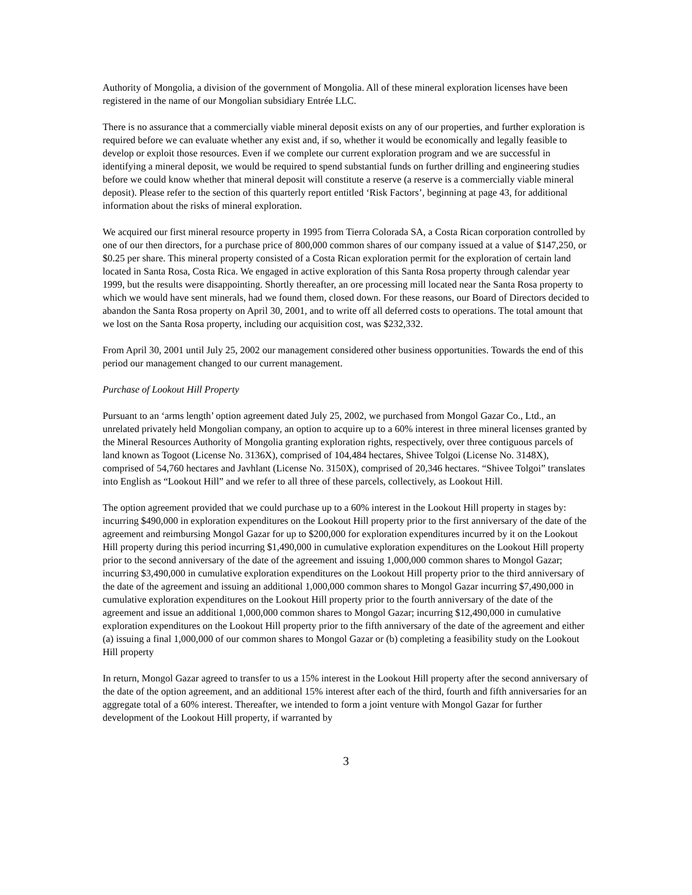Authority of Mongolia, a division of the government of Mongolia. All of these mineral exploration licenses have been registered in the name of our Mongolian subsidiary Entrée LLC.
There is no assurance that a commercially viable mineral deposit exists on any of our properties, and further exploration is required before we can evaluate whether any exist and, if so, whether it would be economically and legally feasible to develop or exploit those resources. Even if we complete our current exploration program and we are successful in identifying a mineral deposit, we would be required to spend substantial funds on further drilling and engineering studies before we could know whether that mineral deposit will constitute a reserve (a reserve is a commercially viable mineral deposit). Please refer to the section of this quarterly report entitled ‘Risk Factors’, beginning at page 43, for additional information about the risks of mineral exploration.
We acquired our first mineral resource property in 1995 from Tierra Colorada SA, a Costa Rican corporation controlled by one of our then directors, for a purchase price of 800,000 common shares of our company issued at a value of $147,250, or $0.25 per share. This mineral property consisted of a Costa Rican exploration permit for the exploration of certain land located in Santa Rosa, Costa Rica. We engaged in active exploration of this Santa Rosa property through calendar year 1999, but the results were disappointing. Shortly thereafter, an ore processing mill located near the Santa Rosa property to which we would have sent minerals, had we found them, closed down. For these reasons, our Board of Directors decided to abandon the Santa Rosa property on April 30, 2001, and to write off all deferred costs to operations. The total amount that we lost on the Santa Rosa property, including our acquisition cost, was $232,332.
From April 30, 2001 until July 25, 2002 our management considered other business opportunities. Towards the end of this period our management changed to our current management.
Purchase of Lookout Hill Property
Pursuant to an ‘arms length’ option agreement dated July 25, 2002, we purchased from Mongol Gazar Co., Ltd., an unrelated privately held Mongolian company, an option to acquire up to a 60% interest in three mineral licenses granted by the Mineral Resources Authority of Mongolia granting exploration rights, respectively, over three contiguous parcels of land known as Togoot (License No. 3136X), comprised of 104,484 hectares, Shivee Tolgoi (License No. 3148X), comprised of 54,760 hectares and Javhlant (License No. 3150X), comprised of 20,346 hectares. “Shivee Tolgoi” translates into English as “Lookout Hill” and we refer to all three of these parcels, collectively, as Lookout Hill.
The option agreement provided that we could purchase up to a 60% interest in the Lookout Hill property in stages by: incurring $490,000 in exploration expenditures on the Lookout Hill property prior to the first anniversary of the date of the agreement and reimbursing Mongol Gazar for up to $200,000 for exploration expenditures incurred by it on the Lookout Hill property during this period incurring $1,490,000 in cumulative exploration expenditures on the Lookout Hill property prior to the second anniversary of the date of the agreement and issuing 1,000,000 common shares to Mongol Gazar; incurring $3,490,000 in cumulative exploration expenditures on the Lookout Hill property prior to the third anniversary of the date of the agreement and issuing an additional 1,000,000 common shares to Mongol Gazar incurring $7,490,000 in cumulative exploration expenditures on the Lookout Hill property prior to the fourth anniversary of the date of the agreement and issue an additional 1,000,000 common shares to Mongol Gazar; incurring $12,490,000 in cumulative exploration expenditures on the Lookout Hill property prior to the fifth anniversary of the date of the agreement and either (a) issuing a final 1,000,000 of our common shares to Mongol Gazar or (b) completing a feasibility study on the Lookout Hill property
In return, Mongol Gazar agreed to transfer to us a 15% interest in the Lookout Hill property after the second anniversary of the date of the option agreement, and an additional 15% interest after each of the third, fourth and fifth anniversaries for an aggregate total of a 60% interest. Thereafter, we intended to form a joint venture with Mongol Gazar for further development of the Lookout Hill property, if warranted by
3